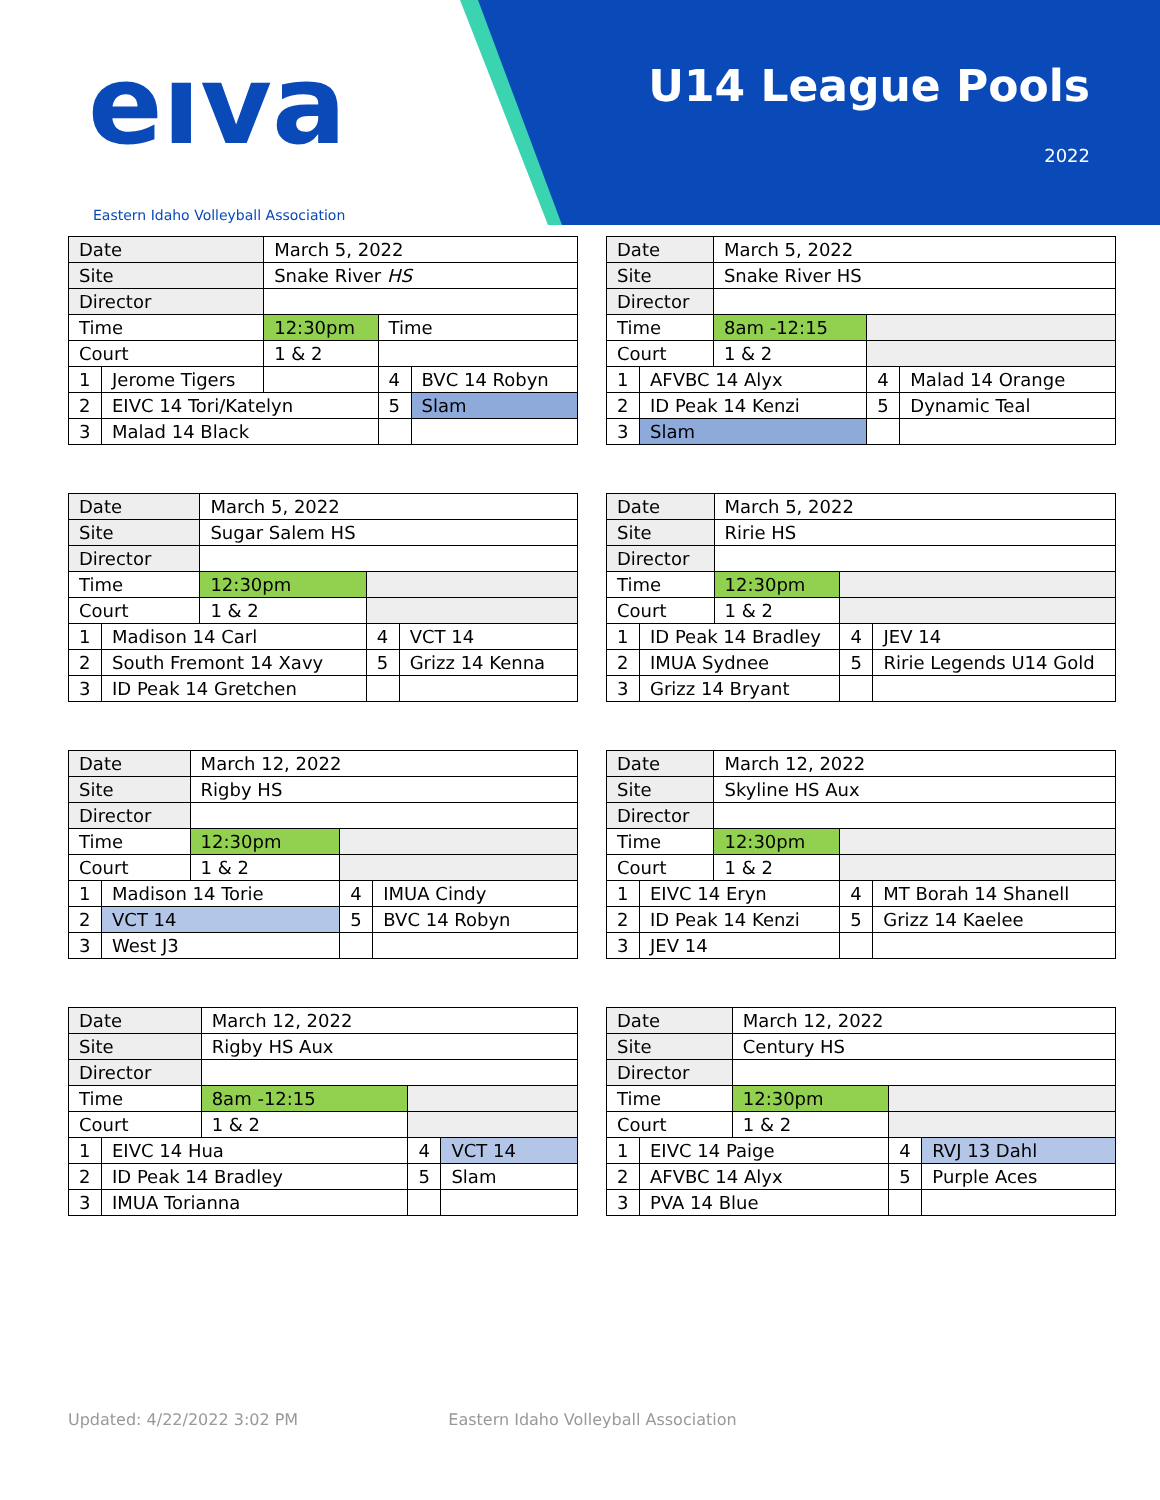eıva
Eastern Idaho Volleyball Association
U14 League Pools
2022
| Date | | March 5, 2022 | | |
| Site | | Snake River HS | | |
| Director | | | | |
| Time | | 12:30pm | Time | |
| Court | | 1 & 2 | | |
| 1 | Jerome Tigers | | 4 | BVC 14 Robyn |
| 2 | EIVC 14 Tori/Katelyn | | 5 | Slam |
| 3 | Malad 14 Black | | | |
| Date | | March 5, 2022 | | |
| Site | | Snake River HS | | |
| Director | | | | |
| Time | | 8am -12:15 | | |
| Court | | 1 & 2 | | |
| 1 | AFVBC 14 Alyx | | 4 | Malad 14 Orange |
| 2 | ID Peak 14 Kenzi | | 5 | Dynamic Teal |
| 3 | Slam | | | |
| Date | | March 5, 2022 | | |
| Site | | Sugar Salem HS | | |
| Director | | | | |
| Time | | 12:30pm | | |
| Court | | 1 & 2 | | |
| 1 | Madison 14 Carl | | 4 | VCT 14 |
| 2 | South Fremont 14 Xavy | | 5 | Grizz 14 Kenna |
| 3 | ID Peak 14 Gretchen | | | |
| Date | | March 5, 2022 | | |
| Site | | Ririe HS | | |
| Director | | | | |
| Time | | 12:30pm | | |
| Court | | 1 & 2 | | |
| 1 | ID Peak 14 Bradley | | 4 | JEV 14 |
| 2 | IMUA Sydnee | | 5 | Ririe Legends U14 Gold |
| 3 | Grizz 14 Bryant | | | |
| Date | | March 12, 2022 | | |
| Site | | Rigby HS | | |
| Director | | | | |
| Time | | 12:30pm | | |
| Court | | 1 & 2 | | |
| 1 | Madison 14 Torie | | 4 | IMUA Cindy |
| 2 | VCT 14 | | 5 | BVC 14 Robyn |
| 3 | West J3 | | | |
| Date | | March 12, 2022 | | |
| Site | | Skyline HS Aux | | |
| Director | | | | |
| Time | | 12:30pm | | |
| Court | | 1 & 2 | | |
| 1 | EIVC 14 Eryn | | 4 | MT Borah 14 Shanell |
| 2 | ID Peak 14 Kenzi | | 5 | Grizz 14 Kaelee |
| 3 | JEV 14 | | | |
| Date | | March 12, 2022 | | |
| Site | | Rigby HS Aux | | |
| Director | | | | |
| Time | | 8am -12:15 | | |
| Court | | 1 & 2 | | |
| 1 | EIVC 14 Hua | | 4 | VCT 14 |
| 2 | ID Peak 14 Bradley | | 5 | Slam |
| 3 | IMUA Torianna | | | |
| Date | | March 12, 2022 | | |
| Site | | Century HS | | |
| Director | | | | |
| Time | | 12:30pm | | |
| Court | | 1 & 2 | | |
| 1 | EIVC 14 Paige | | 4 | RVJ 13 Dahl |
| 2 | AFVBC 14 Alyx | | 5 | Purple Aces |
| 3 | PVA 14 Blue | | | |
Updated: 4/22/2022 3:02 PM Eastern Idaho Volleyball Association